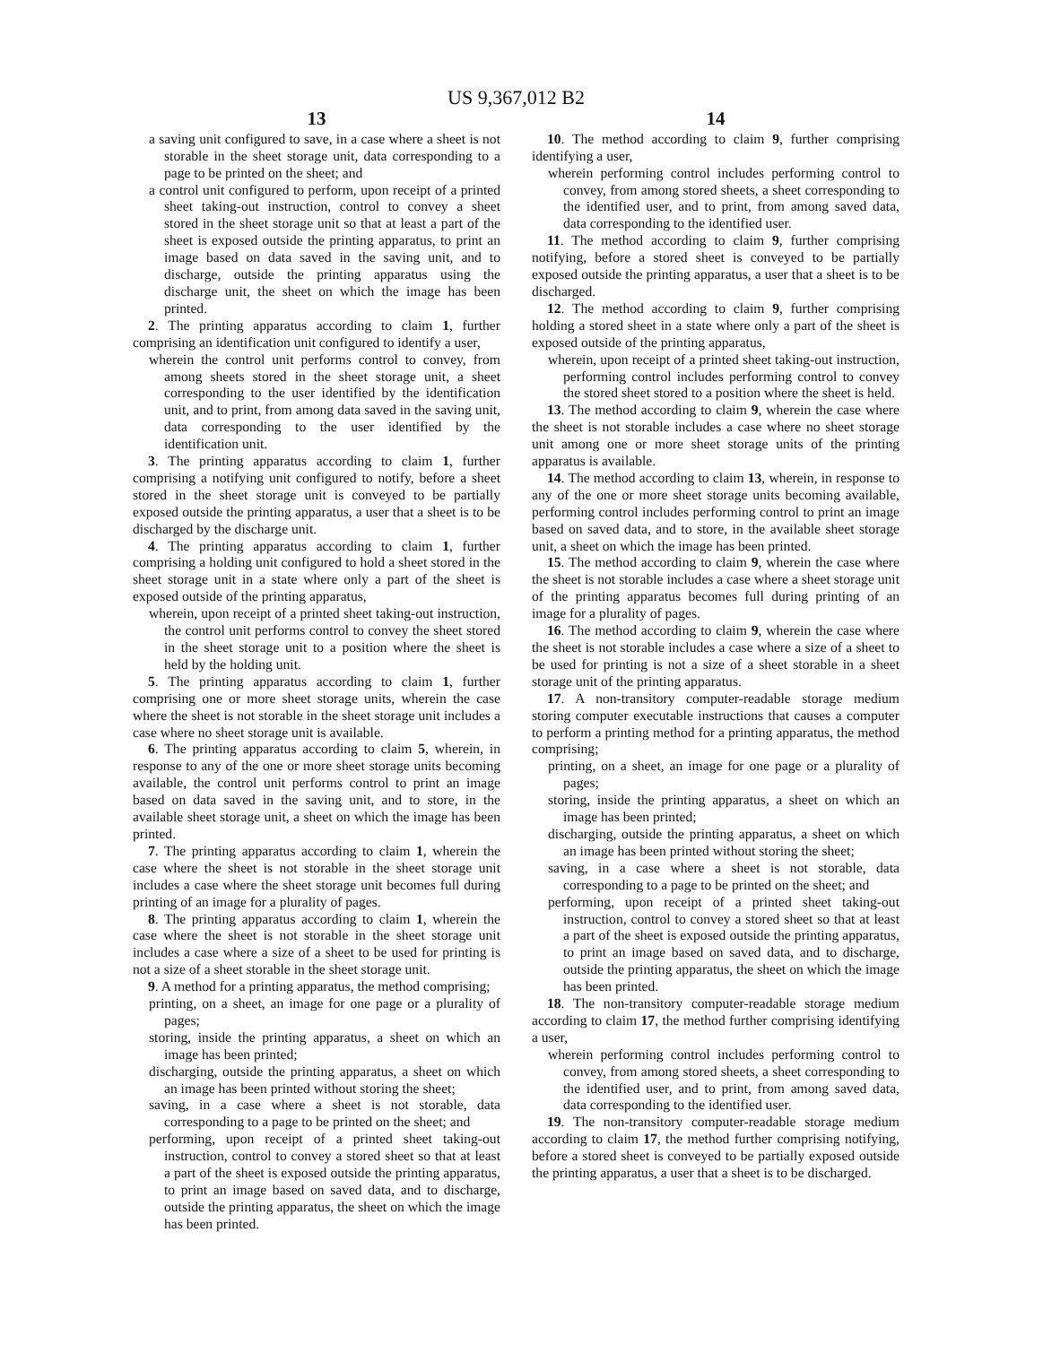US 9,367,012 B2
13
a saving unit configured to save, in a case where a sheet is not storable in the sheet storage unit, data corresponding to a page to be printed on the sheet; and
a control unit configured to perform, upon receipt of a printed sheet taking-out instruction, control to convey a sheet stored in the sheet storage unit so that at least a part of the sheet is exposed outside the printing apparatus, to print an image based on data saved in the saving unit, and to discharge, outside the printing apparatus using the discharge unit, the sheet on which the image has been printed.
2. The printing apparatus according to claim 1, further comprising an identification unit configured to identify a user,
wherein the control unit performs control to convey, from among sheets stored in the sheet storage unit, a sheet corresponding to the user identified by the identification unit, and to print, from among data saved in the saving unit, data corresponding to the user identified by the identification unit.
3. The printing apparatus according to claim 1, further comprising a notifying unit configured to notify, before a sheet stored in the sheet storage unit is conveyed to be partially exposed outside the printing apparatus, a user that a sheet is to be discharged by the discharge unit.
4. The printing apparatus according to claim 1, further comprising a holding unit configured to hold a sheet stored in the sheet storage unit in a state where only a part of the sheet is exposed outside of the printing apparatus,
wherein, upon receipt of a printed sheet taking-out instruction, the control unit performs control to convey the sheet stored in the sheet storage unit to a position where the sheet is held by the holding unit.
5. The printing apparatus according to claim 1, further comprising one or more sheet storage units, wherein the case where the sheet is not storable in the sheet storage unit includes a case where no sheet storage unit is available.
6. The printing apparatus according to claim 5, wherein, in response to any of the one or more sheet storage units becoming available, the control unit performs control to print an image based on data saved in the saving unit, and to store, in the available sheet storage unit, a sheet on which the image has been printed.
7. The printing apparatus according to claim 1, wherein the case where the sheet is not storable in the sheet storage unit includes a case where the sheet storage unit becomes full during printing of an image for a plurality of pages.
8. The printing apparatus according to claim 1, wherein the case where the sheet is not storable in the sheet storage unit includes a case where a size of a sheet to be used for printing is not a size of a sheet storable in the sheet storage unit.
9. A method for a printing apparatus, the method comprising;
printing, on a sheet, an image for one page or a plurality of pages;
storing, inside the printing apparatus, a sheet on which an image has been printed;
discharging, outside the printing apparatus, a sheet on which an image has been printed without storing the sheet;
saving, in a case where a sheet is not storable, data corresponding to a page to be printed on the sheet; and
performing, upon receipt of a printed sheet taking-out instruction, control to convey a stored sheet so that at least a part of the sheet is exposed outside the printing apparatus, to print an image based on saved data, and to discharge, outside the printing apparatus, the sheet on which the image has been printed.
14
10. The method according to claim 9, further comprising identifying a user,
wherein performing control includes performing control to convey, from among stored sheets, a sheet corresponding to the identified user, and to print, from among saved data, data corresponding to the identified user.
11. The method according to claim 9, further comprising notifying, before a stored sheet is conveyed to be partially exposed outside the printing apparatus, a user that a sheet is to be discharged.
12. The method according to claim 9, further comprising holding a stored sheet in a state where only a part of the sheet is exposed outside of the printing apparatus,
wherein, upon receipt of a printed sheet taking-out instruction, performing control includes performing control to convey the stored sheet stored to a position where the sheet is held.
13. The method according to claim 9, wherein the case where the sheet is not storable includes a case where no sheet storage unit among one or more sheet storage units of the printing apparatus is available.
14. The method according to claim 13, wherein, in response to any of the one or more sheet storage units becoming available, performing control includes performing control to print an image based on saved data, and to store, in the available sheet storage unit, a sheet on which the image has been printed.
15. The method according to claim 9, wherein the case where the sheet is not storable includes a case where a sheet storage unit of the printing apparatus becomes full during printing of an image for a plurality of pages.
16. The method according to claim 9, wherein the case where the sheet is not storable includes a case where a size of a sheet to be used for printing is not a size of a sheet storable in a sheet storage unit of the printing apparatus.
17. A non-transitory computer-readable storage medium storing computer executable instructions that causes a computer to perform a printing method for a printing apparatus, the method comprising;
printing, on a sheet, an image for one page or a plurality of pages;
storing, inside the printing apparatus, a sheet on which an image has been printed;
discharging, outside the printing apparatus, a sheet on which an image has been printed without storing the sheet;
saving, in a case where a sheet is not storable, data corresponding to a page to be printed on the sheet; and
performing, upon receipt of a printed sheet taking-out instruction, control to convey a stored sheet so that at least a part of the sheet is exposed outside the printing apparatus, to print an image based on saved data, and to discharge, outside the printing apparatus, the sheet on which the image has been printed.
18. The non-transitory computer-readable storage medium according to claim 17, the method further comprising identifying a user,
wherein performing control includes performing control to convey, from among stored sheets, a sheet corresponding to the identified user, and to print, from among saved data, data corresponding to the identified user.
19. The non-transitory computer-readable storage medium according to claim 17, the method further comprising notifying, before a stored sheet is conveyed to be partially exposed outside the printing apparatus, a user that a sheet is to be discharged.